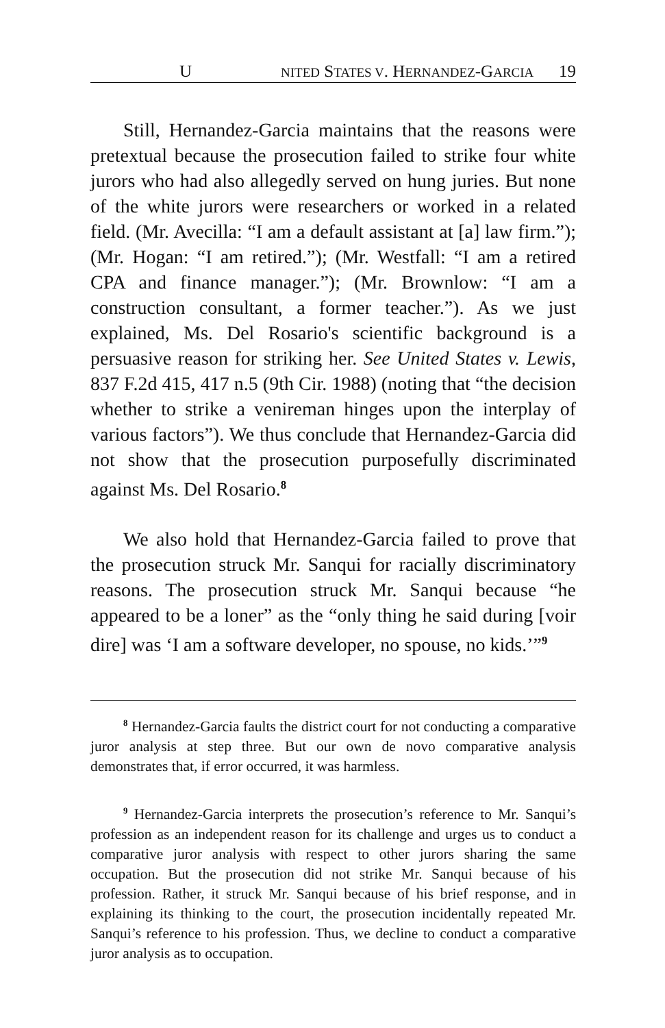U NITED STATES V. HERNANDEZ-GARCIA 19
Still, Hernandez-Garcia maintains that the reasons were pretextual because the prosecution failed to strike four white jurors who had also allegedly served on hung juries. But none of the white jurors were researchers or worked in a related field. (Mr. Avecilla: “I am a default assistant at [a] law firm.”); (Mr. Hogan: “I am retired.”); (Mr. Westfall: “I am a retired CPA and finance manager.”); (Mr. Brownlow: “I am a construction consultant, a former teacher.”). As we just explained, Ms. Del Rosario's scientific background is a persuasive reason for striking her. See United States v. Lewis, 837 F.2d 415, 417 n.5 (9th Cir. 1988) (noting that “the decision whether to strike a venireman hinges upon the interplay of various factors”). We thus conclude that Hernandez-Garcia did not show that the prosecution purposefully discriminated against Ms. Del Rosario.<sup>8</sup>
We also hold that Hernandez-Garcia failed to prove that the prosecution struck Mr. Sanqui for racially discriminatory reasons. The prosecution struck Mr. Sanqui because “he appeared to be a loner” as the “only thing he said during [voir dire] was ‘I am a software developer, no spouse, no kids.’”<sup>9</sup>
<sup>8</sup> Hernandez-Garcia faults the district court for not conducting a comparative juror analysis at step three. But our own de novo comparative analysis demonstrates that, if error occurred, it was harmless.
<sup>9</sup> Hernandez-Garcia interprets the prosecution’s reference to Mr. Sanqui’s profession as an independent reason for its challenge and urges us to conduct a comparative juror analysis with respect to other jurors sharing the same occupation. But the prosecution did not strike Mr. Sanqui because of his profession. Rather, it struck Mr. Sanqui because of his brief response, and in explaining its thinking to the court, the prosecution incidentally repeated Mr. Sanqui’s reference to his profession. Thus, we decline to conduct a comparative juror analysis as to occupation.